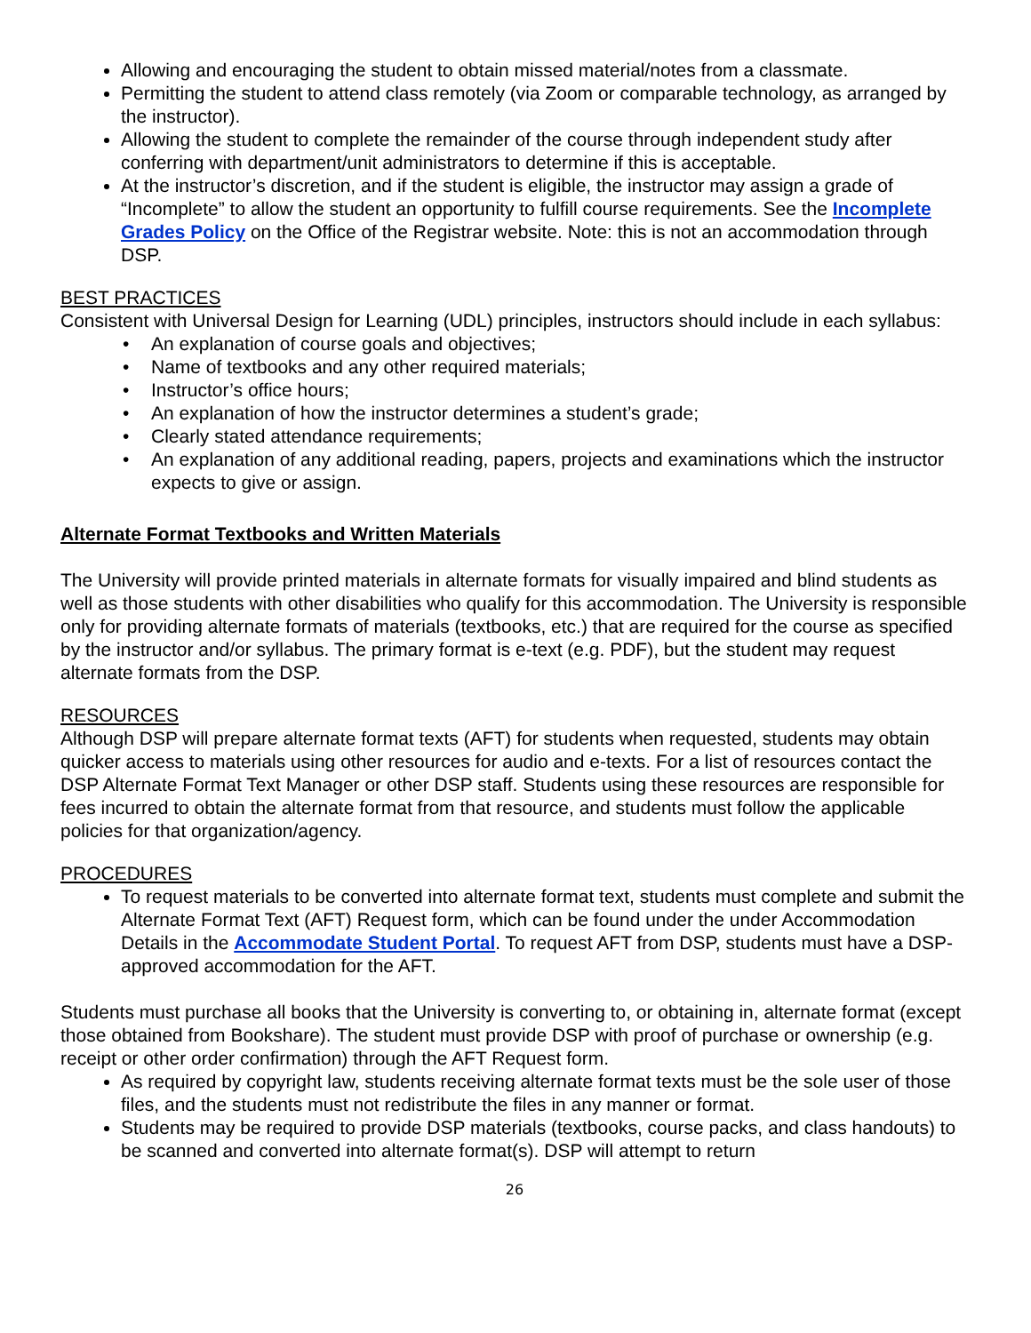Allowing and encouraging the student to obtain missed material/notes from a classmate.
Permitting the student to attend class remotely (via Zoom or comparable technology, as arranged by the instructor).
Allowing the student to complete the remainder of the course through independent study after conferring with department/unit administrators to determine if this is acceptable.
At the instructor’s discretion, and if the student is eligible, the instructor may assign a grade of “Incomplete” to allow the student an opportunity to fulfill course requirements. See the Incomplete Grades Policy on the Office of the Registrar website. Note: this is not an accommodation through DSP.
BEST PRACTICES
Consistent with Universal Design for Learning (UDL) principles, instructors should include in each syllabus:
• An explanation of course goals and objectives;
• Name of textbooks and any other required materials;
• Instructor’s office hours;
• An explanation of how the instructor determines a student’s grade;
• Clearly stated attendance requirements;
• An explanation of any additional reading, papers, projects and examinations which the instructor expects to give or assign.
Alternate Format Textbooks and Written Materials
The University will provide printed materials in alternate formats for visually impaired and blind students as well as those students with other disabilities who qualify for this accommodation. The University is responsible only for providing alternate formats of materials (textbooks, etc.) that are required for the course as specified by the instructor and/or syllabus. The primary format is e-text (e.g. PDF), but the student may request alternate formats from the DSP.
RESOURCES
Although DSP will prepare alternate format texts (AFT) for students when requested, students may obtain quicker access to materials using other resources for audio and e-texts. For a list of resources contact the DSP Alternate Format Text Manager or other DSP staff. Students using these resources are responsible for fees incurred to obtain the alternate format from that resource, and students must follow the applicable policies for that organization/agency.
PROCEDURES
To request materials to be converted into alternate format text, students must complete and submit the Alternate Format Text (AFT) Request form, which can be found under the under Accommodation Details in the Accommodate Student Portal. To request AFT from DSP, students must have a DSP-approved accommodation for the AFT.
Students must purchase all books that the University is converting to, or obtaining in, alternate format (except those obtained from Bookshare). The student must provide DSP with proof of purchase or ownership (e.g. receipt or other order confirmation) through the AFT Request form.
As required by copyright law, students receiving alternate format texts must be the sole user of those files, and the students must not redistribute the files in any manner or format.
Students may be required to provide DSP materials (textbooks, course packs, and class handouts) to be scanned and converted into alternate format(s). DSP will attempt to return
26